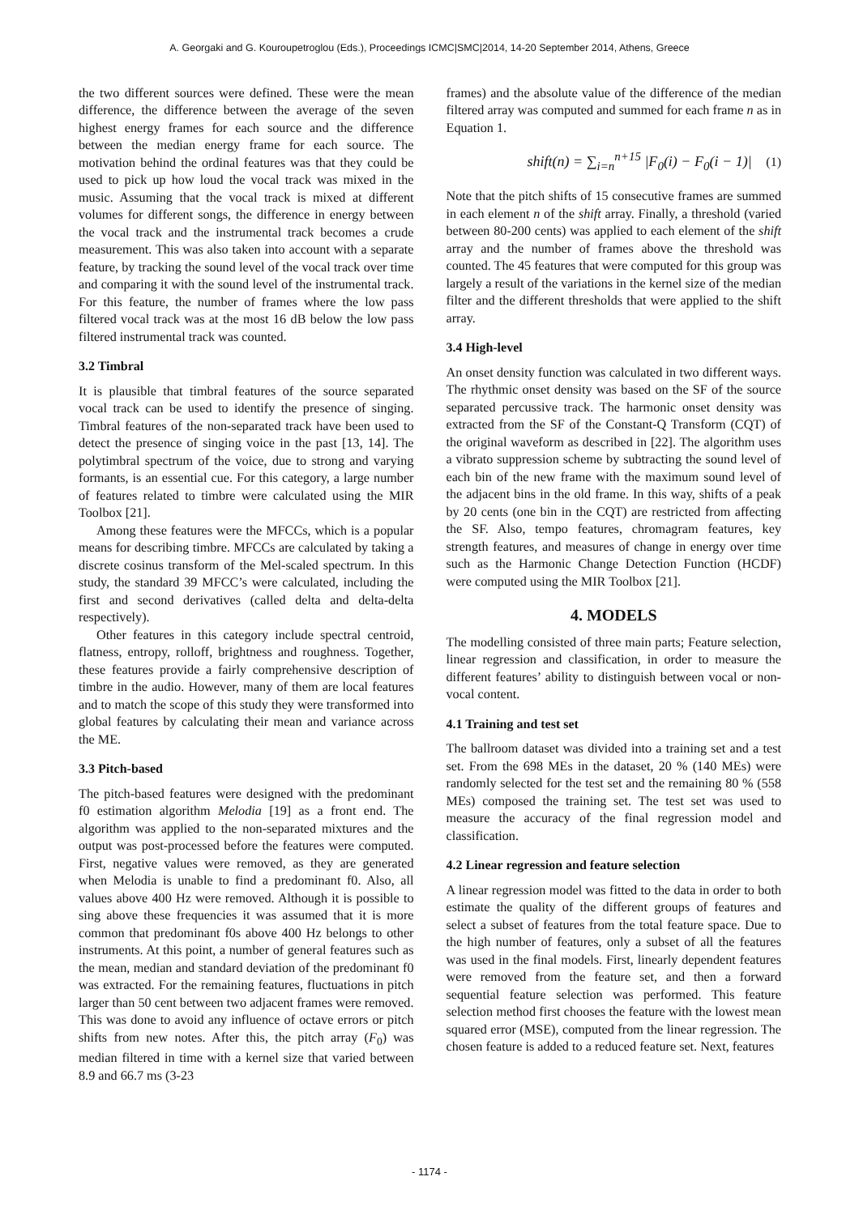A. Georgaki and G. Kouroupetroglou (Eds.), Proceedings ICMC|SMC|2014, 14-20 September 2014, Athens, Greece
the two different sources were defined. These were the mean difference, the difference between the average of the seven highest energy frames for each source and the difference between the median energy frame for each source. The motivation behind the ordinal features was that they could be used to pick up how loud the vocal track was mixed in the music. Assuming that the vocal track is mixed at different volumes for different songs, the difference in energy between the vocal track and the instrumental track becomes a crude measurement. This was also taken into account with a separate feature, by tracking the sound level of the vocal track over time and comparing it with the sound level of the instrumental track. For this feature, the number of frames where the low pass filtered vocal track was at the most 16 dB below the low pass filtered instrumental track was counted.
3.2 Timbral
It is plausible that timbral features of the source separated vocal track can be used to identify the presence of singing. Timbral features of the non-separated track have been used to detect the presence of singing voice in the past [13, 14]. The polytimbral spectrum of the voice, due to strong and varying formants, is an essential cue. For this category, a large number of features related to timbre were calculated using the MIR Toolbox [21].
Among these features were the MFCCs, which is a popular means for describing timbre. MFCCs are calculated by taking a discrete cosinus transform of the Mel-scaled spectrum. In this study, the standard 39 MFCC’s were calculated, including the first and second derivatives (called delta and delta-delta respectively).
Other features in this category include spectral centroid, flatness, entropy, rolloff, brightness and roughness. Together, these features provide a fairly comprehensive description of timbre in the audio. However, many of them are local features and to match the scope of this study they were transformed into global features by calculating their mean and variance across the ME.
3.3 Pitch-based
The pitch-based features were designed with the predominant f0 estimation algorithm Melodia [19] as a front end. The algorithm was applied to the non-separated mixtures and the output was post-processed before the features were computed. First, negative values were removed, as they are generated when Melodia is unable to find a predominant f0. Also, all values above 400 Hz were removed. Although it is possible to sing above these frequencies it was assumed that it is more common that predominant f0s above 400 Hz belongs to other instruments. At this point, a number of general features such as the mean, median and standard deviation of the predominant f0 was extracted. For the remaining features, fluctuations in pitch larger than 50 cent between two adjacent frames were removed. This was done to avoid any influence of octave errors or pitch shifts from new notes. After this, the pitch array (F<sub>0</sub>) was median filtered in time with a kernel size that varied between 8.9 and 66.7 ms (3-23
frames) and the absolute value of the difference of the median filtered array was computed and summed for each frame n as in Equation 1.
shift(n) = ∑<sub>i=n</sub><sup>n+15</sup> |F<sub>0</sub>(i) − F<sub>0</sub>(i − 1)| (1)
Note that the pitch shifts of 15 consecutive frames are summed in each element n of the shift array. Finally, a threshold (varied between 80-200 cents) was applied to each element of the shift array and the number of frames above the threshold was counted. The 45 features that were computed for this group was largely a result of the variations in the kernel size of the median filter and the different thresholds that were applied to the shift array.
3.4 High-level
An onset density function was calculated in two different ways. The rhythmic onset density was based on the SF of the source separated percussive track. The harmonic onset density was extracted from the SF of the Constant-Q Transform (CQT) of the original waveform as described in [22]. The algorithm uses a vibrato suppression scheme by subtracting the sound level of each bin of the new frame with the maximum sound level of the adjacent bins in the old frame. In this way, shifts of a peak by 20 cents (one bin in the CQT) are restricted from affecting the SF. Also, tempo features, chromagram features, key strength features, and measures of change in energy over time such as the Harmonic Change Detection Function (HCDF) were computed using the MIR Toolbox [21].
4. MODELS
The modelling consisted of three main parts; Feature selection, linear regression and classification, in order to measure the different features’ ability to distinguish between vocal or non-vocal content.
4.1 Training and test set
The ballroom dataset was divided into a training set and a test set. From the 698 MEs in the dataset, 20 % (140 MEs) were randomly selected for the test set and the remaining 80 % (558 MEs) composed the training set. The test set was used to measure the accuracy of the final regression model and classification.
4.2 Linear regression and feature selection
A linear regression model was fitted to the data in order to both estimate the quality of the different groups of features and select a subset of features from the total feature space. Due to the high number of features, only a subset of all the features was used in the final models. First, linearly dependent features were removed from the feature set, and then a forward sequential feature selection was performed. This feature selection method first chooses the feature with the lowest mean squared error (MSE), computed from the linear regression. The chosen feature is added to a reduced feature set. Next, features
- 1174 -